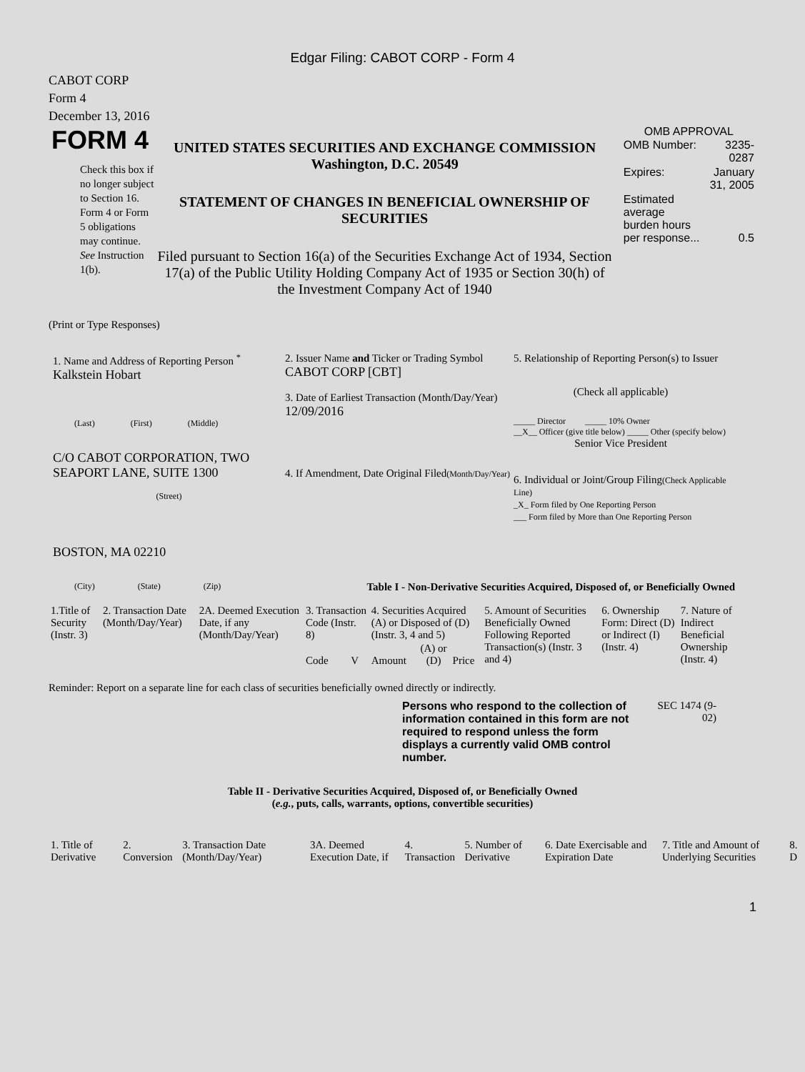Edgar Filing: CABOT CORP - Form 4
CABOT CORP
Form 4
December 13, 2016
FORM 4
Check this box if no longer subject to Section 16. Form 4 or Form 5 obligations may continue. See Instruction 1(b).
UNITED STATES SECURITIES AND EXCHANGE COMMISSION
Washington, D.C. 20549
STATEMENT OF CHANGES IN BENEFICIAL OWNERSHIP OF SECURITIES
Filed pursuant to Section 16(a) of the Securities Exchange Act of 1934, Section 17(a) of the Public Utility Holding Company Act of 1935 or Section 30(h) of the Investment Company Act of 1940
OMB APPROVAL
| OMB Number: | 3235-0287 |
| Expires: | January 31, 2005 |
| Estimated average burden hours per response... | 0.5 |
(Print or Type Responses)
1. Name and Address of Reporting Person <sup>*</sup>
Kalkstein Hobart
(Last) (First) (Middle)
C/O CABOT CORPORATION, TWO SEAPORT LANE, SUITE 1300
(Street)
BOSTON, MA 02210
(City) (State) (Zip)
2. Issuer Name and Ticker or Trading Symbol
CABOT CORP [CBT]
3. Date of Earliest Transaction (Month/Day/Year)
12/09/2016
4. If Amendment, Date Original Filed(Month/Day/Year)
5. Relationship of Reporting Person(s) to Issuer
(Check all applicable)
_____ Director _____ 10% Owner
__X__ Officer (give title below) _____ Other (specify below)
Senior Vice President
6. Individual or Joint/Group Filing(Check Applicable Line)
_X_ Form filed by One Reporting Person
___ Form filed by More than One Reporting Person
Table I - Non-Derivative Securities Acquired, Disposed of, or Beneficially Owned
| 1.Title of Security (Instr. 3) | 2. Transaction Date (Month/Day/Year) | 2A. Deemed Execution Date, if any (Month/Day/Year) | 3. Transaction Code (Instr. 8) | | 4. Securities Acquired (A) or Disposed of (D) (Instr. 3, 4 and 5) | | | 5. Amount of Securities Beneficially Owned Following Reported Transaction(s) (Instr. 3 and 4) | 6. Ownership Form: Direct (D) or Indirect (I) (Instr. 4) | 7. Nature of Indirect Beneficial Ownership (Instr. 4) |
| --- | --- | --- | --- | --- | --- | --- | --- | --- | --- | --- |
| | | | Code | V | Amount | (A) or (D) | Price | | | |
Reminder: Report on a separate line for each class of securities beneficially owned directly or indirectly.
Persons who respond to the collection of information contained in this form are not required to respond unless the form displays a currently valid OMB control number.
SEC 1474 (9-02)
Table II - Derivative Securities Acquired, Disposed of, or Beneficially Owned
(e.g., puts, calls, warrants, options, convertible securities)
| 1. Title of Derivative | 2. Conversion | 3. Transaction Date (Month/Day/Year) | 3A. Deemed Execution Date, if | 4. Transaction | 5. Number of Derivative | 6. Date Exercisable and Expiration Date | 7. Title and Amount of Underlying Securities | 8. D |
| --- | --- | --- | --- | --- | --- | --- | --- | --- |
1